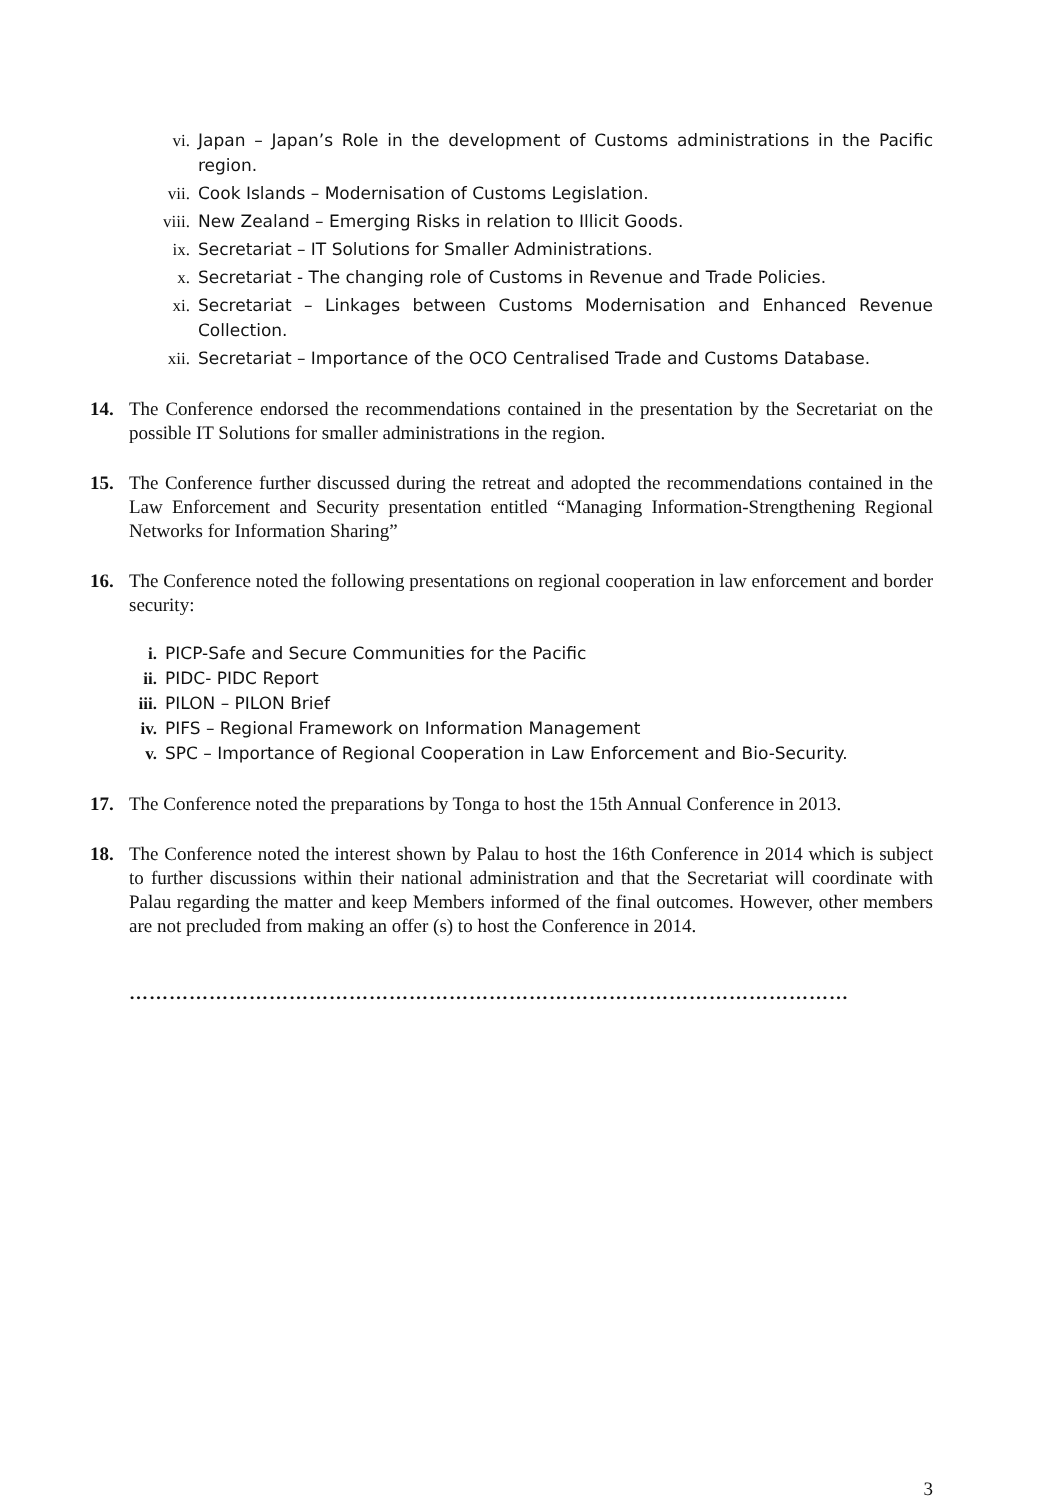vi. Japan – Japan’s Role in the development of Customs administrations in the Pacific region.
vii. Cook Islands – Modernisation of Customs Legislation.
viii. New Zealand – Emerging Risks in relation to Illicit Goods.
ix. Secretariat – IT Solutions for Smaller Administrations.
x. Secretariat - The changing role of Customs in Revenue and Trade Policies.
xi. Secretariat – Linkages between Customs Modernisation and Enhanced Revenue Collection.
xii. Secretariat – Importance of the OCO Centralised Trade and Customs Database.
14. The Conference endorsed the recommendations contained in the presentation by the Secretariat on the possible IT Solutions for smaller administrations in the region.
15. The Conference further discussed during the retreat and adopted the recommendations contained in the Law Enforcement and Security presentation entitled “Managing Information-Strengthening Regional Networks for Information Sharing”
16. The Conference noted the following presentations on regional cooperation in law enforcement and border security:
i. PICP-Safe and Secure Communities for the Pacific
ii. PIDC- PIDC Report
iii. PILON – PILON Brief
iv. PIFS – Regional Framework on Information Management
v. SPC – Importance of Regional Cooperation in Law Enforcement and Bio-Security.
17. The Conference noted the preparations by Tonga to host the 15th Annual Conference in 2013.
18. The Conference noted the interest shown by Palau to host the 16th Conference in 2014 which is subject to further discussions within their national administration and that the Secretariat will coordinate with Palau regarding the matter and keep Members informed of the final outcomes. However, other members are not precluded from making an offer (s) to host the Conference in 2014.
………………………………………………………………………………………………
3